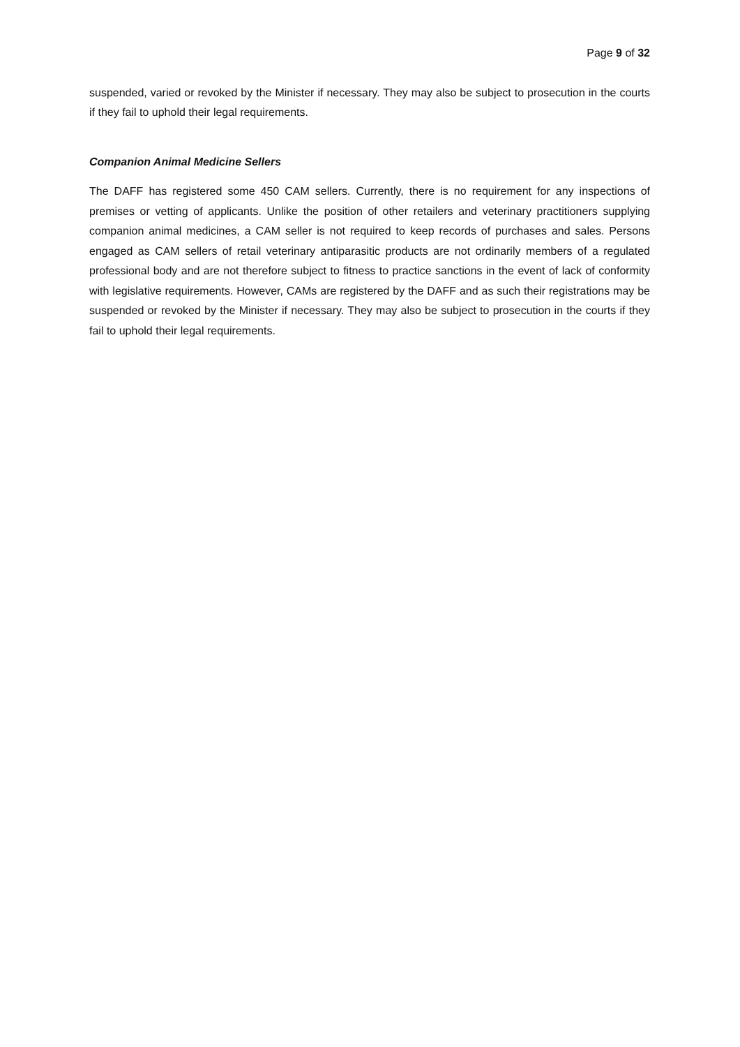Page 9 of 32
suspended, varied or revoked by the Minister if necessary. They may also be subject to prosecution in the courts if they fail to uphold their legal requirements.
Companion Animal Medicine Sellers
The DAFF has registered some 450 CAM sellers. Currently, there is no requirement for any inspections of premises or vetting of applicants. Unlike the position of other retailers and veterinary practitioners supplying companion animal medicines, a CAM seller is not required to keep records of purchases and sales. Persons engaged as CAM sellers of retail veterinary antiparasitic products are not ordinarily members of a regulated professional body and are not therefore subject to fitness to practice sanctions in the event of lack of conformity with legislative requirements. However, CAMs are registered by the DAFF and as such their registrations may be suspended or revoked by the Minister if necessary. They may also be subject to prosecution in the courts if they fail to uphold their legal requirements.